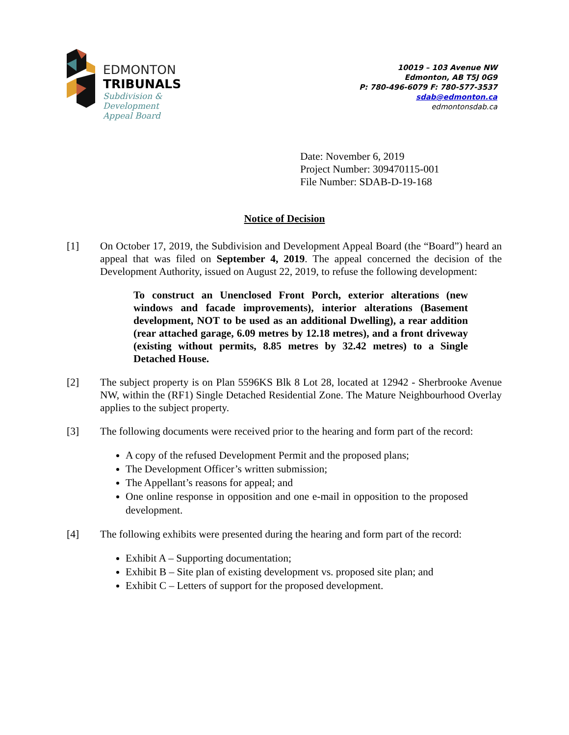EDMONTON
TRIBUNALS
Subdivision &
Development
Appeal Board
10019 – 103 Avenue NW
Edmonton, AB T5J 0G9
P: 780-496-6079 F: 780-577-3537
sdab@edmonton.ca
edmontonsdab.ca
Date: November 6, 2019
Project Number: 309470115-001
File Number: SDAB-D-19-168
Notice of Decision
[1] On October 17, 2019, the Subdivision and Development Appeal Board (the “Board”) heard an appeal that was filed on September 4, 2019. The appeal concerned the decision of the Development Authority, issued on August 22, 2019, to refuse the following development:
To construct an Unenclosed Front Porch, exterior alterations (new windows and facade improvements), interior alterations (Basement development, NOT to be used as an additional Dwelling), a rear addition (rear attached garage, 6.09 metres by 12.18 metres), and a front driveway (existing without permits, 8.85 metres by 32.42 metres) to a Single Detached House.
[2] The subject property is on Plan 5596KS Blk 8 Lot 28, located at 12942 - Sherbrooke Avenue NW, within the (RF1) Single Detached Residential Zone. The Mature Neighbourhood Overlay applies to the subject property.
[3] The following documents were received prior to the hearing and form part of the record:
A copy of the refused Development Permit and the proposed plans;
The Development Officer’s written submission;
The Appellant’s reasons for appeal; and
One online response in opposition and one e-mail in opposition to the proposed development.
[4] The following exhibits were presented during the hearing and form part of the record:
Exhibit A – Supporting documentation;
Exhibit B – Site plan of existing development vs. proposed site plan; and
Exhibit C – Letters of support for the proposed development.